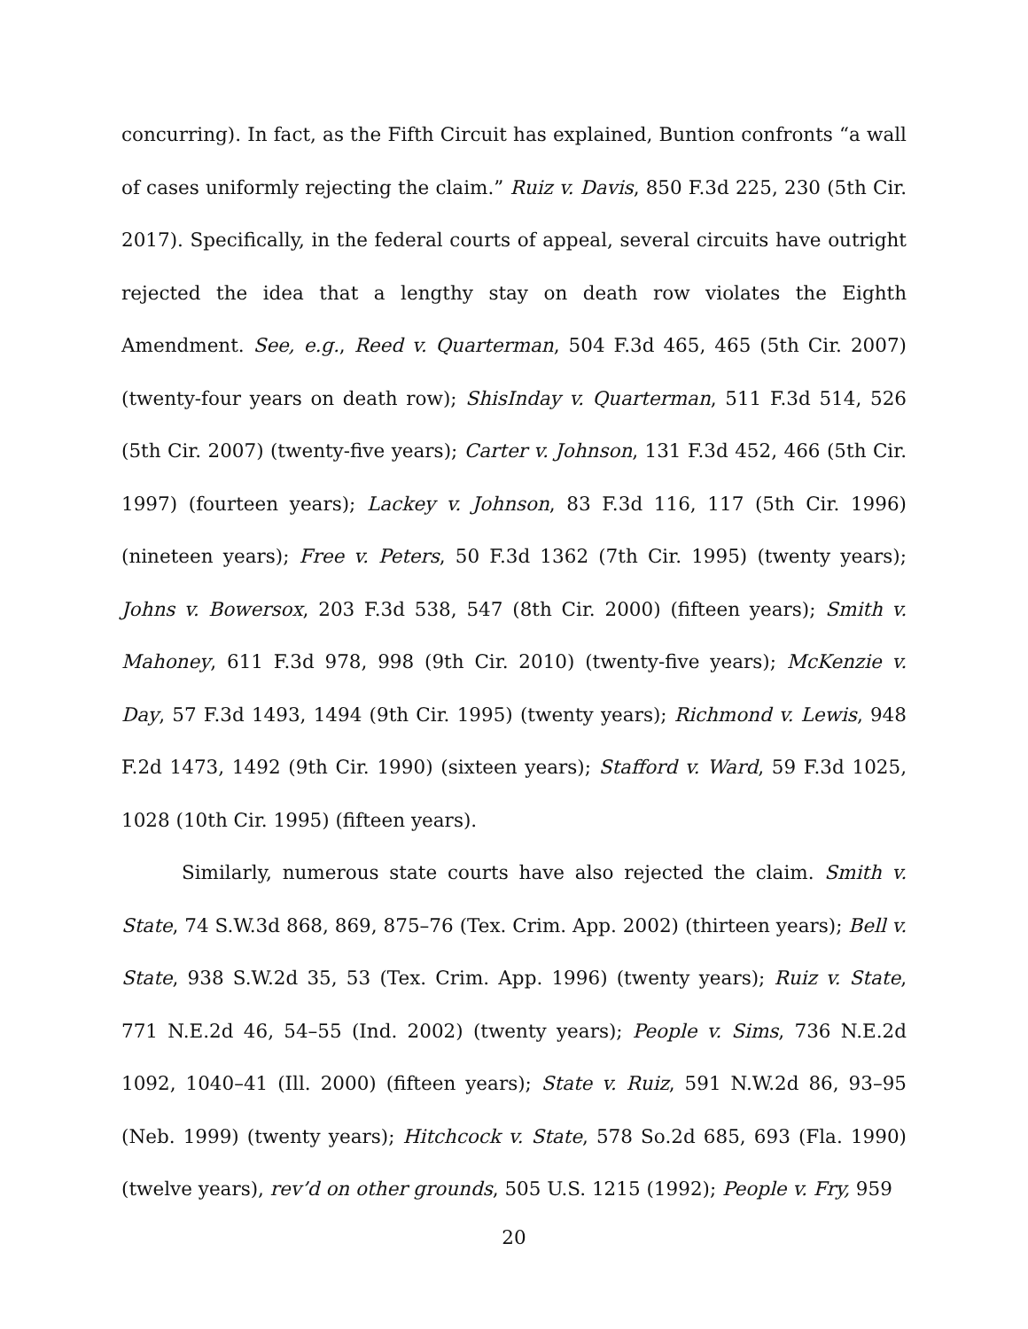concurring). In fact, as the Fifth Circuit has explained, Buntion confronts “a wall of cases uniformly rejecting the claim.” Ruiz v. Davis, 850 F.3d 225, 230 (5th Cir. 2017). Specifically, in the federal courts of appeal, several circuits have outright rejected the idea that a lengthy stay on death row violates the Eighth Amendment. See, e.g., Reed v. Quarterman, 504 F.3d 465, 465 (5th Cir. 2007) (twenty-four years on death row); ShisInday v. Quarterman, 511 F.3d 514, 526 (5th Cir. 2007) (twenty-five years); Carter v. Johnson, 131 F.3d 452, 466 (5th Cir. 1997) (fourteen years); Lackey v. Johnson, 83 F.3d 116, 117 (5th Cir. 1996) (nineteen years); Free v. Peters, 50 F.3d 1362 (7th Cir. 1995) (twenty years); Johns v. Bowersox, 203 F.3d 538, 547 (8th Cir. 2000) (fifteen years); Smith v. Mahoney, 611 F.3d 978, 998 (9th Cir. 2010) (twenty-five years); McKenzie v. Day, 57 F.3d 1493, 1494 (9th Cir. 1995) (twenty years); Richmond v. Lewis, 948 F.2d 1473, 1492 (9th Cir. 1990) (sixteen years); Stafford v. Ward, 59 F.3d 1025, 1028 (10th Cir. 1995) (fifteen years).
Similarly, numerous state courts have also rejected the claim. Smith v. State, 74 S.W.3d 868, 869, 875–76 (Tex. Crim. App. 2002) (thirteen years); Bell v. State, 938 S.W.2d 35, 53 (Tex. Crim. App. 1996) (twenty years); Ruiz v. State, 771 N.E.2d 46, 54–55 (Ind. 2002) (twenty years); People v. Sims, 736 N.E.2d 1092, 1040–41 (Ill. 2000) (fifteen years); State v. Ruiz, 591 N.W.2d 86, 93–95 (Neb. 1999) (twenty years); Hitchcock v. State, 578 So.2d 685, 693 (Fla. 1990) (twelve years), rev’d on other grounds, 505 U.S. 1215 (1992); People v. Fry, 959
20